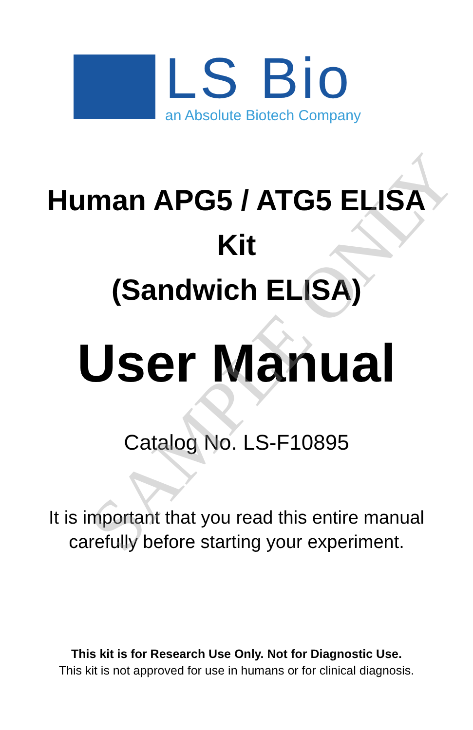LS Bio
an Absolute Biotech Company
Human APG5 / ATG5 ELISA
Kit
(Sandwich ELISA)
User Manual
Catalog No. LS-F10895
It is important that you read this entire manual
carefully before starting your experiment.
This kit is for Research Use Only. Not for Diagnostic Use.
This kit is not approved for use in humans or for clinical diagnosis.
SAMPLE ONLY